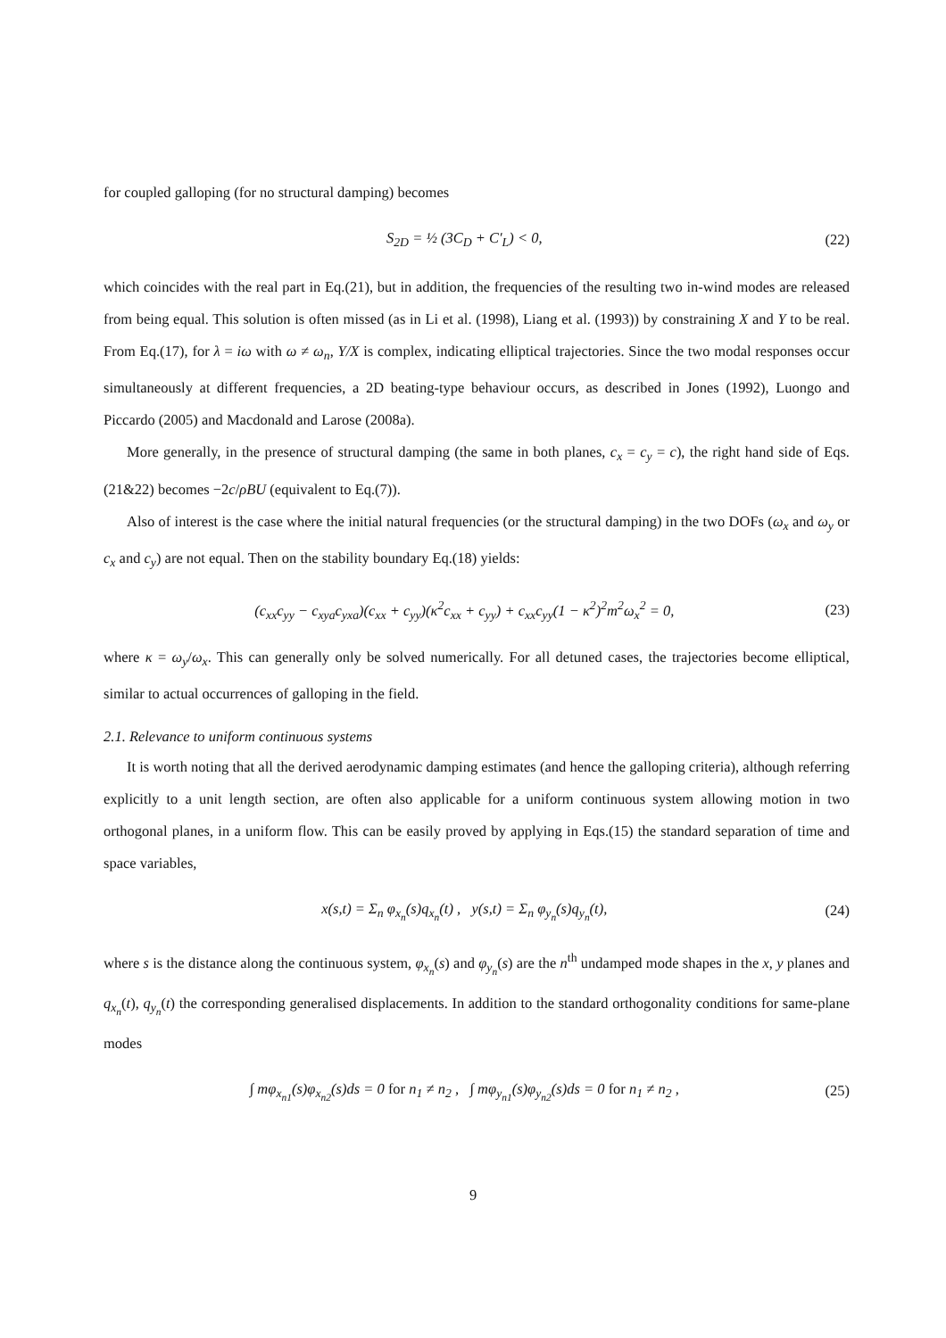for coupled galloping (for no structural damping) becomes
S<sub>2D</sub> = ½ (3C<sub>D</sub> + C′<sub>L</sub>) < 0, (22)
which coincides with the real part in Eq.(21), but in addition, the frequencies of the resulting two in-wind modes are released from being equal. This solution is often missed (as in Li et al. (1998), Liang et al. (1993)) by constraining X and Y to be real. From Eq.(17), for λ = iω with ω ≠ ω<sub>n</sub>, Y/X is complex, indicating elliptical trajectories. Since the two modal responses occur simultaneously at different frequencies, a 2D beating-type behaviour occurs, as described in Jones (1992), Luongo and Piccardo (2005) and Macdonald and Larose (2008a).
More generally, in the presence of structural damping (the same in both planes, c<sub>x</sub> = c<sub>y</sub> = c), the right hand side of Eqs.(21&22) becomes −2c/ρBU (equivalent to Eq.(7)).
Also of interest is the case where the initial natural frequencies (or the structural damping) in the two DOFs (ω<sub>x</sub> and ω<sub>y</sub> or c<sub>x</sub> and c<sub>y</sub>) are not equal. Then on the stability boundary Eq.(18) yields:
(c<sub>xx</sub>c<sub>yy</sub> − c<sub>xya</sub>c<sub>yxa</sub>)(c<sub>xx</sub> + c<sub>yy</sub>)(κ<sup>2</sup>c<sub>xx</sub> + c<sub>yy</sub>) + c<sub>xx</sub>c<sub>yy</sub>(1 − κ<sup>2</sup>)<sup>2</sup>m<sup>2</sup>ω<sub>x</sub><sup>2</sup> = 0, (23)
where κ = ω<sub>y</sub>/ω<sub>x</sub>. This can generally only be solved numerically. For all detuned cases, the trajectories become elliptical, similar to actual occurrences of galloping in the field.
2.1. Relevance to uniform continuous systems
It is worth noting that all the derived aerodynamic damping estimates (and hence the galloping criteria), although referring explicitly to a unit length section, are often also applicable for a uniform continuous system allowing motion in two orthogonal planes, in a uniform flow. This can be easily proved by applying in Eqs.(15) the standard separation of time and space variables,
x(s,t) = Σ<sub>n</sub> φ<sub>x<sub>n</sub></sub>(s)q<sub>x<sub>n</sub></sub>(t) , y(s,t) = Σ<sub>n</sub> φ<sub>y<sub>n</sub></sub>(s)q<sub>y<sub>n</sub></sub>(t), (24)
where s is the distance along the continuous system, φ<sub>x<sub>n</sub></sub>(s) and φ<sub>y<sub>n</sub></sub>(s) are the n<sup>th</sup> undamped mode shapes in the x, y planes and q<sub>x<sub>n</sub></sub>(t), q<sub>y<sub>n</sub></sub>(t) the corresponding generalised displacements. In addition to the standard orthogonality conditions for same-plane modes
∫ mφ<sub>x<sub>n1</sub></sub>(s)φ<sub>x<sub>n2</sub></sub>(s)ds = 0 for n<sub>1</sub> ≠ n<sub>2</sub> , ∫ mφ<sub>y<sub>n1</sub></sub>(s)φ<sub>y<sub>n2</sub></sub>(s)ds = 0 for n<sub>1</sub> ≠ n<sub>2</sub> , (25)
9